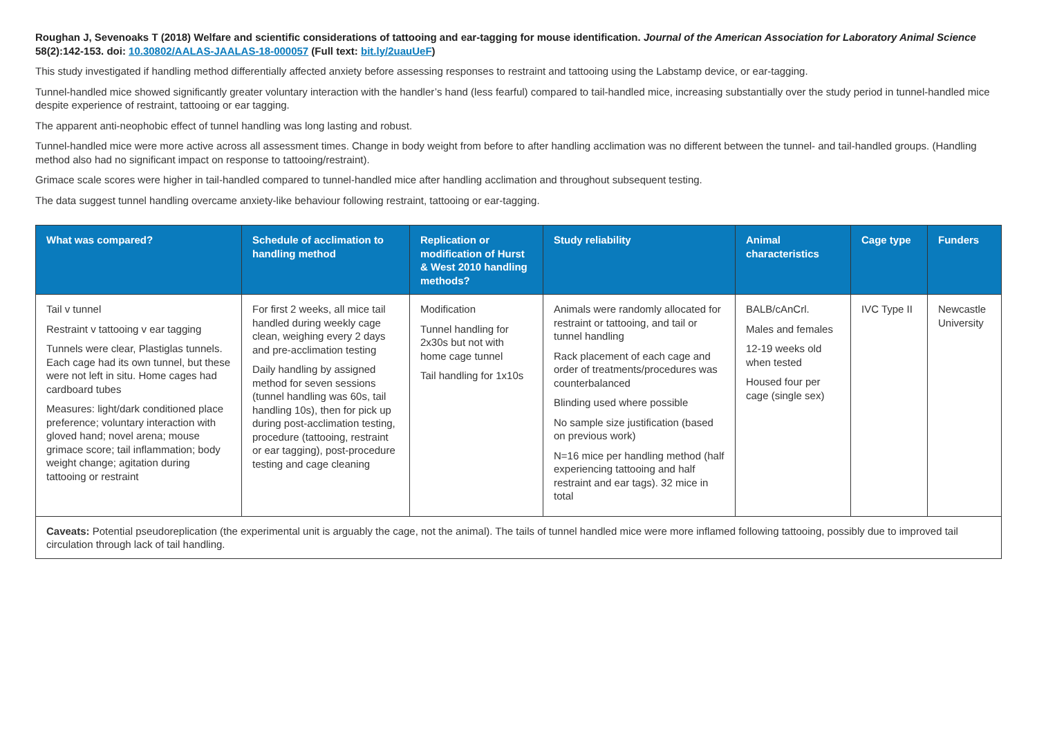Roughan J, Sevenoaks T (2018) Welfare and scientific considerations of tattooing and ear-tagging for mouse identification. Journal of the American Association for Laboratory Animal Science 58(2):142-153. doi: 10.30802/AALAS-JAALAS-18-000057 (Full text: bit.ly/2uauUeF)
This study investigated if handling method differentially affected anxiety before assessing responses to restraint and tattooing using the Labstamp device, or ear-tagging.
Tunnel-handled mice showed significantly greater voluntary interaction with the handler’s hand (less fearful) compared to tail-handled mice, increasing substantially over the study period in tunnel-handled mice despite experience of restraint, tattooing or ear tagging.
The apparent anti-neophobic effect of tunnel handling was long lasting and robust.
Tunnel-handled mice were more active across all assessment times. Change in body weight from before to after handling acclimation was no different between the tunnel- and tail-handled groups. (Handling method also had no significant impact on response to tattooing/restraint).
Grimace scale scores were higher in tail-handled compared to tunnel-handled mice after handling acclimation and throughout subsequent testing.
The data suggest tunnel handling overcame anxiety-like behaviour following restraint, tattooing or ear-tagging.
| What was compared? | Schedule of acclimation to handling method | Replication or modification of Hurst & West 2010 handling methods? | Study reliability | Animal characteristics | Cage type | Funders |
| --- | --- | --- | --- | --- | --- | --- |
| Tail v tunnel Restraint v tattooing v ear tagging Tunnels were clear, Plastiglas tunnels. Each cage had its own tunnel, but these were not left in situ. Home cages had cardboard tubes Measures: light/dark conditioned place preference; voluntary interaction with gloved hand; novel arena; mouse grimace score; tail inflammation; body weight change; agitation during tattooing or restraint | For first 2 weeks, all mice tail handled during weekly cage clean, weighing every 2 days and pre-acclimation testing Daily handling by assigned method for seven sessions (tunnel handling was 60s, tail handling 10s), then for pick up during post-acclimation testing, procedure (tattooing, restraint or ear tagging), post-procedure testing and cage cleaning | Modification Tunnel handling for 2x30s but not with home cage tunnel Tail handling for 1x10s | Animals were randomly allocated for restraint or tattooing, and tail or tunnel handling Rack placement of each cage and order of treatments/procedures was counterbalanced Blinding used where possible No sample size justification (based on previous work) N=16 mice per handling method (half experiencing tattooing and half restraint and ear tags). 32 mice in total | BALB/cAnCrl. Males and females 12-19 weeks old when tested Housed four per cage (single sex) | IVC Type II | Newcastle University |
| Caveats: Potential pseudoreplication (the experimental unit is arguably the cage, not the animal). The tails of tunnel handled mice were more inflamed following tattooing, possibly due to improved tail circulation through lack of tail handling. | | | | | | |